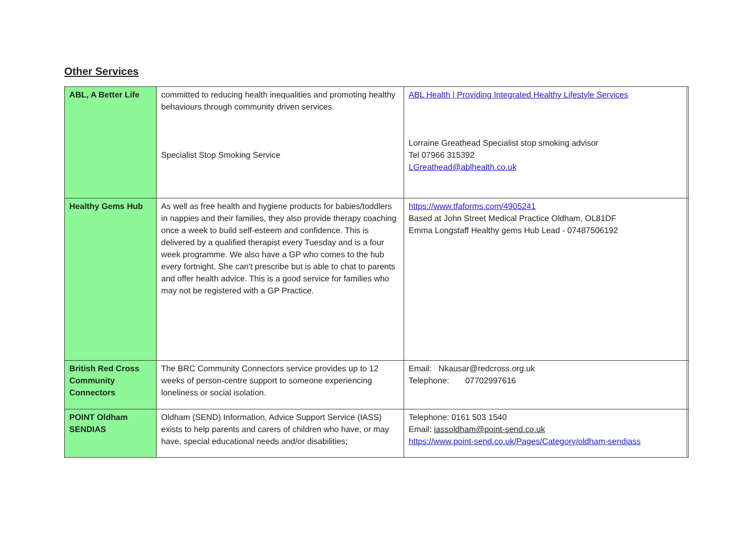Other Services
| ABL, A Better Life | committed to reducing health inequalities and promoting healthy behaviours through community driven services. Specialist Stop Smoking Service | ABL Health / Providing Integrated Healthy Lifestyle Services Lorraine Greathead Specialist stop smoking advisor Tel 07966 315392 LGreathead@ablhealth.co.uk | |
| Healthy Gems Hub | As well as free health and hygiene products for babies/toddlers in nappies and their families, they also provide therapy coaching once a week to build self-esteem and confidence. This is delivered by a qualified therapist every Tuesday and is a four week programme. We also have a GP who comes to the hub every fortnight. She can't prescribe but is able to chat to parents and offer health advice. This is a good service for families who may not be registered with a GP Practice. | https://www.tfaforms.com/4905241 Based at John Street Medical Practice Oldham, OL81DF Emma Longstaff Healthy gems Hub Lead - 07487506192 | |
| British Red Cross Community Connectors | The BRC Community Connectors service provides up to 12 weeks of person-centre support to someone experiencing loneliness or social isolation. | Email: Nkausar@redcross.org.uk Telephone: 07702997616 | |
| POINT Oldham SENDIAS | Oldham (SEND) Information, Advice Support Service (IASS) exists to help parents and carers of children who have, or may have, special educational needs and/or disabilities; | Telephone: 0161 503 1540 Email: iassoldham@point-send.co.uk https://www.point-send.co.uk/Pages/Category/oldham-sendiass | |